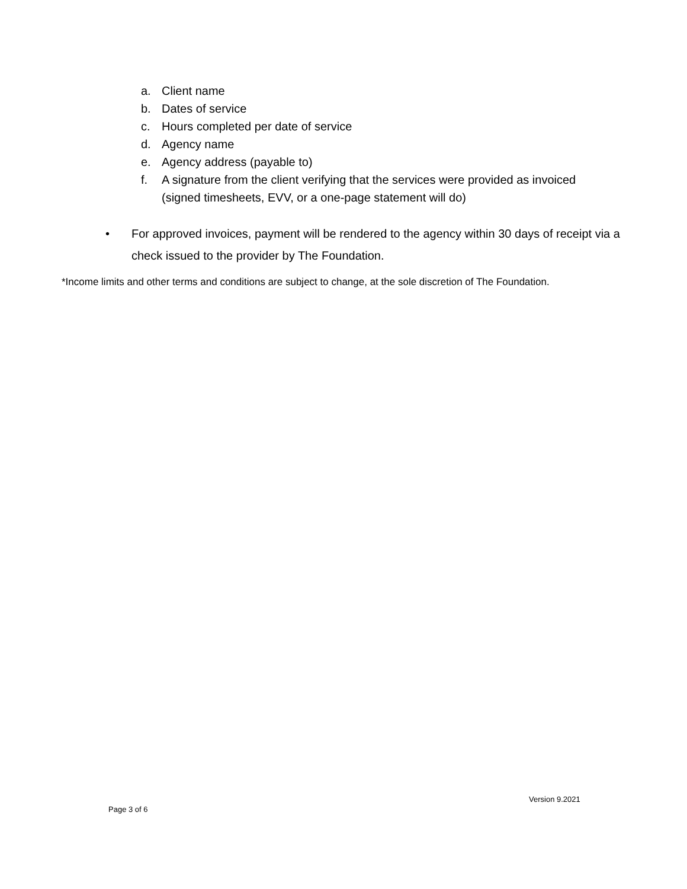a. Client name
b. Dates of service
c. Hours completed per date of service
d. Agency name
e. Agency address (payable to)
f. A signature from the client verifying that the services were provided as invoiced
(signed timesheets, EVV, or a one-page statement will do)
• For approved invoices, payment will be rendered to the agency within 30 days of receipt via a check issued to the provider by The Foundation.
*Income limits and other terms and conditions are subject to change, at the sole discretion of The Foundation.
Version 9.2021
Page 3 of 6